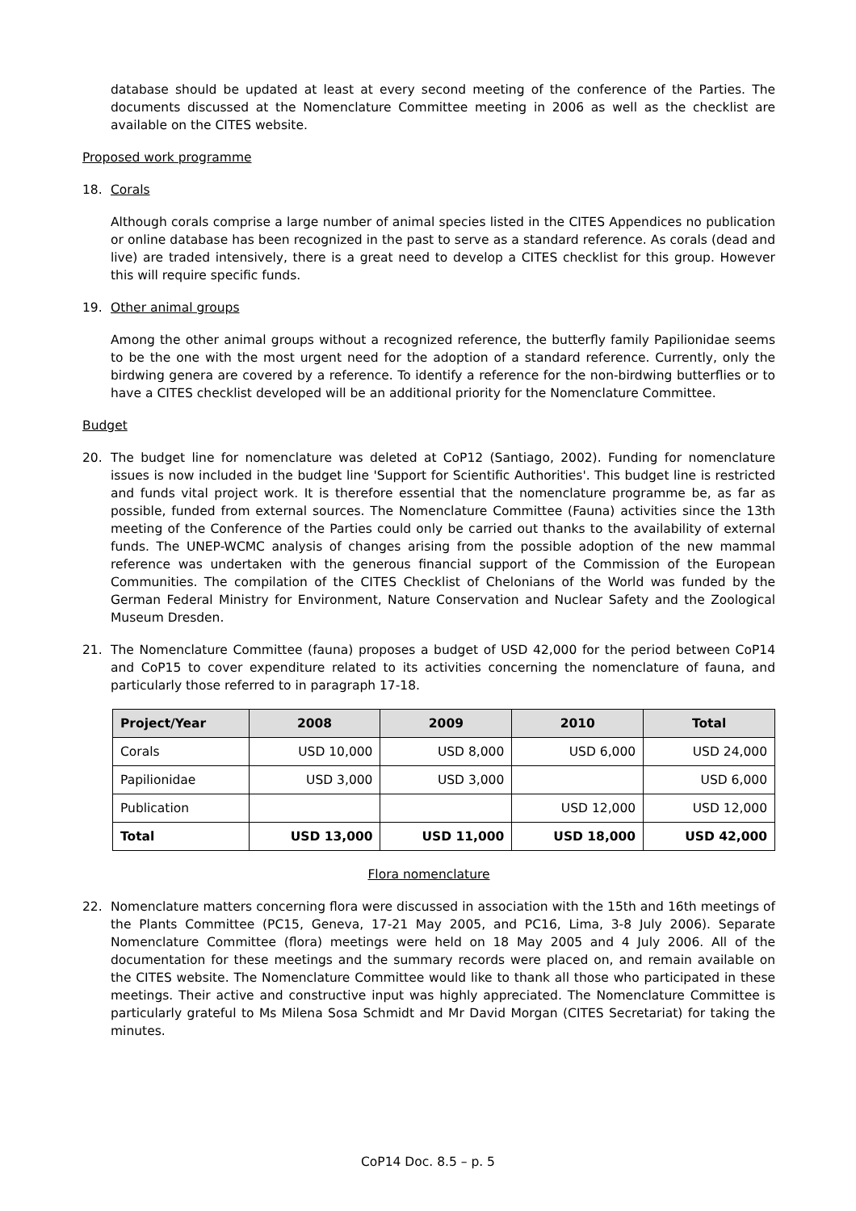database should be updated at least at every second meeting of the conference of the Parties. The documents discussed at the Nomenclature Committee meeting in 2006 as well as the checklist are available on the CITES website.
Proposed work programme
18. Corals
Although corals comprise a large number of animal species listed in the CITES Appendices no publication or online database has been recognized in the past to serve as a standard reference. As corals (dead and live) are traded intensively, there is a great need to develop a CITES checklist for this group. However this will require specific funds.
19. Other animal groups
Among the other animal groups without a recognized reference, the butterfly family Papilionidae seems to be the one with the most urgent need for the adoption of a standard reference. Currently, only the birdwing genera are covered by a reference. To identify a reference for the non-birdwing butterflies or to have a CITES checklist developed will be an additional priority for the Nomenclature Committee.
Budget
20. The budget line for nomenclature was deleted at CoP12 (Santiago, 2002). Funding for nomenclature issues is now included in the budget line 'Support for Scientific Authorities'. This budget line is restricted and funds vital project work. It is therefore essential that the nomenclature programme be, as far as possible, funded from external sources. The Nomenclature Committee (Fauna) activities since the 13th meeting of the Conference of the Parties could only be carried out thanks to the availability of external funds. The UNEP-WCMC analysis of changes arising from the possible adoption of the new mammal reference was undertaken with the generous financial support of the Commission of the European Communities. The compilation of the CITES Checklist of Chelonians of the World was funded by the German Federal Ministry for Environment, Nature Conservation and Nuclear Safety and the Zoological Museum Dresden.
21. The Nomenclature Committee (fauna) proposes a budget of USD 42,000 for the period between CoP14 and CoP15 to cover expenditure related to its activities concerning the nomenclature of fauna, and particularly those referred to in paragraph 17-18.
| Project/Year | 2008 | 2009 | 2010 | Total |
| --- | --- | --- | --- | --- |
| Corals | USD 10,000 | USD 8,000 | USD 6,000 | USD 24,000 |
| Papilionidae | USD 3,000 | USD 3,000 | | USD 6,000 |
| Publication | | | USD 12,000 | USD 12,000 |
| Total | USD 13,000 | USD 11,000 | USD 18,000 | USD 42,000 |
Flora nomenclature
22. Nomenclature matters concerning flora were discussed in association with the 15th and 16th meetings of the Plants Committee (PC15, Geneva, 17-21 May 2005, and PC16, Lima, 3-8 July 2006). Separate Nomenclature Committee (flora) meetings were held on 18 May 2005 and 4 July 2006. All of the documentation for these meetings and the summary records were placed on, and remain available on the CITES website. The Nomenclature Committee would like to thank all those who participated in these meetings. Their active and constructive input was highly appreciated. The Nomenclature Committee is particularly grateful to Ms Milena Sosa Schmidt and Mr David Morgan (CITES Secretariat) for taking the minutes.
CoP14 Doc. 8.5 – p. 5